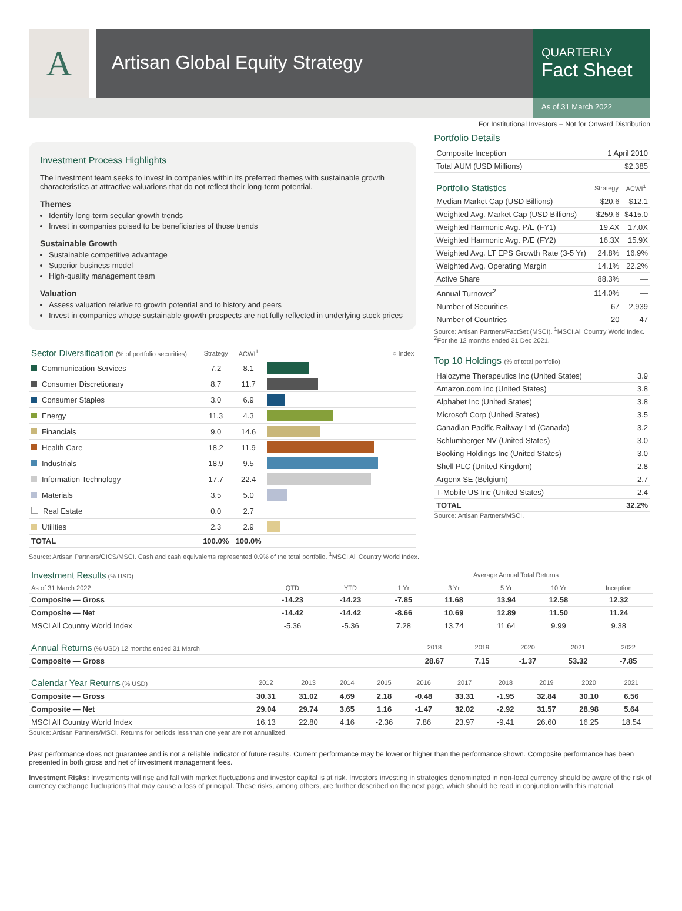A
Artisan Global Equity Strategy
QUARTERLY
Fact Sheet
As of 31 March 2022
For Institutional Investors – Not for Onward Distribution
Investment Process Highlights
The investment team seeks to invest in companies within its preferred themes with sustainable growth characteristics at attractive valuations that do not reflect their long-term potential.
Themes
Identify long-term secular growth trends
Invest in companies poised to be beneficiaries of those trends
Sustainable Growth
Sustainable competitive advantage
Superior business model
High-quality management team
Valuation
Assess valuation relative to growth potential and to history and peers
Invest in companies whose sustainable growth prospects are not fully reflected in underlying stock prices
| Sector Diversification (% of portfolio securities) | Strategy | ACWI<sup>1</sup> | ○ Index |
| --- | --- | --- | --- |
| Communication Services | 7.2 | 8.1 | |
| Consumer Discretionary | 8.7 | 11.7 | |
| Consumer Staples | 3.0 | 6.9 | |
| Energy | 11.3 | 4.3 | |
| Financials | 9.0 | 14.6 | |
| Health Care | 18.2 | 11.9 | |
| Industrials | 18.9 | 9.5 | |
| Information Technology | 17.7 | 22.4 | |
| Materials | 3.5 | 5.0 | |
| Real Estate | 0.0 | 2.7 | |
| Utilities | 2.3 | 2.9 | |
| TOTAL | 100.0% | 100.0% | |
Portfolio Details
| Composite Inception | 1 April 2010 |
| Total AUM (USD Millions) | $2,385 |
| Portfolio Statistics | Strategy | ACWI<sup>1</sup> |
| --- | --- | --- |
| Median Market Cap (USD Billions) | $20.6 | $12.1 |
| Weighted Avg. Market Cap (USD Billions) | $259.6 | $415.0 |
| Weighted Harmonic Avg. P/E (FY1) | 19.4X | 17.0X |
| Weighted Harmonic Avg. P/E (FY2) | 16.3X | 15.9X |
| Weighted Avg. LT EPS Growth Rate (3-5 Yr) | 24.8% | 16.9% |
| Weighted Avg. Operating Margin | 14.1% | 22.2% |
| Active Share | 88.3% | — |
| Annual Turnover<sup>2</sup> | 114.0% | — |
| Number of Securities | 67 | 2,939 |
| Number of Countries | 20 | 47 |
Source: Artisan Partners/FactSet (MSCI). <sup>1</sup>MSCI All Country World Index. <sup>2</sup>For the 12 months ended 31 Dec 2021.
Top 10 Holdings (% of total portfolio)
| Halozyme Therapeutics Inc (United States) | 3.9 |
| Amazon.com Inc (United States) | 3.8 |
| Alphabet Inc (United States) | 3.8 |
| Microsoft Corp (United States) | 3.5 |
| Canadian Pacific Railway Ltd (Canada) | 3.2 |
| Schlumberger NV (United States) | 3.0 |
| Booking Holdings Inc (United States) | 3.0 |
| Shell PLC (United Kingdom) | 2.8 |
| Argenx SE (Belgium) | 2.7 |
| T-Mobile US Inc (United States) | 2.4 |
| TOTAL | 32.2% |
Source: Artisan Partners/MSCI.
Source: Artisan Partners/GICS/MSCI. Cash and cash equivalents represented 0.9% of the total portfolio. <sup>1</sup>MSCI All Country World Index.
| Investment Results (% USD) | | | Average Annual Total Returns | | | | |
| --- | --- | --- | --- | --- | --- | --- | --- |
| As of 31 March 2022 | QTD | YTD | 1 Yr | 3 Yr | 5 Yr | 10 Yr | Inception |
| Composite — Gross | -14.23 | -14.23 | -7.85 | 11.68 | 13.94 | 12.58 | 12.32 |
| Composite — Net | -14.42 | -14.42 | -8.66 | 10.69 | 12.89 | 11.50 | 11.24 |
| MSCI All Country World Index | -5.36 | -5.36 | 7.28 | 13.74 | 11.64 | 9.99 | 9.38 |
| Annual Returns (% USD) 12 months ended 31 March | 2018 | 2019 | 2020 | 2021 | 2022 |
| --- | --- | --- | --- | --- | --- |
| Composite — Gross | 28.67 | 7.15 | -1.37 | 53.32 | -7.85 |
| Calendar Year Returns (% USD) | 2012 | 2013 | 2014 | 2015 | 2016 | 2017 | 2018 | 2019 | 2020 | 2021 |
| --- | --- | --- | --- | --- | --- | --- | --- | --- | --- | --- |
| Composite — Gross | 30.31 | 31.02 | 4.69 | 2.18 | -0.48 | 33.31 | -1.95 | 32.84 | 30.10 | 6.56 |
| Composite — Net | 29.04 | 29.74 | 3.65 | 1.16 | -1.47 | 32.02 | -2.92 | 31.57 | 28.98 | 5.64 |
| MSCI All Country World Index | 16.13 | 22.80 | 4.16 | -2.36 | 7.86 | 23.97 | -9.41 | 26.60 | 16.25 | 18.54 |
Source: Artisan Partners/MSCI. Returns for periods less than one year are not annualized.
Past performance does not guarantee and is not a reliable indicator of future results. Current performance may be lower or higher than the performance shown. Composite performance has been presented in both gross and net of investment management fees.
Investment Risks: Investments will rise and fall with market fluctuations and investor capital is at risk. Investors investing in strategies denominated in non-local currency should be aware of the risk of currency exchange fluctuations that may cause a loss of principal. These risks, among others, are further described on the next page, which should be read in conjunction with this material.